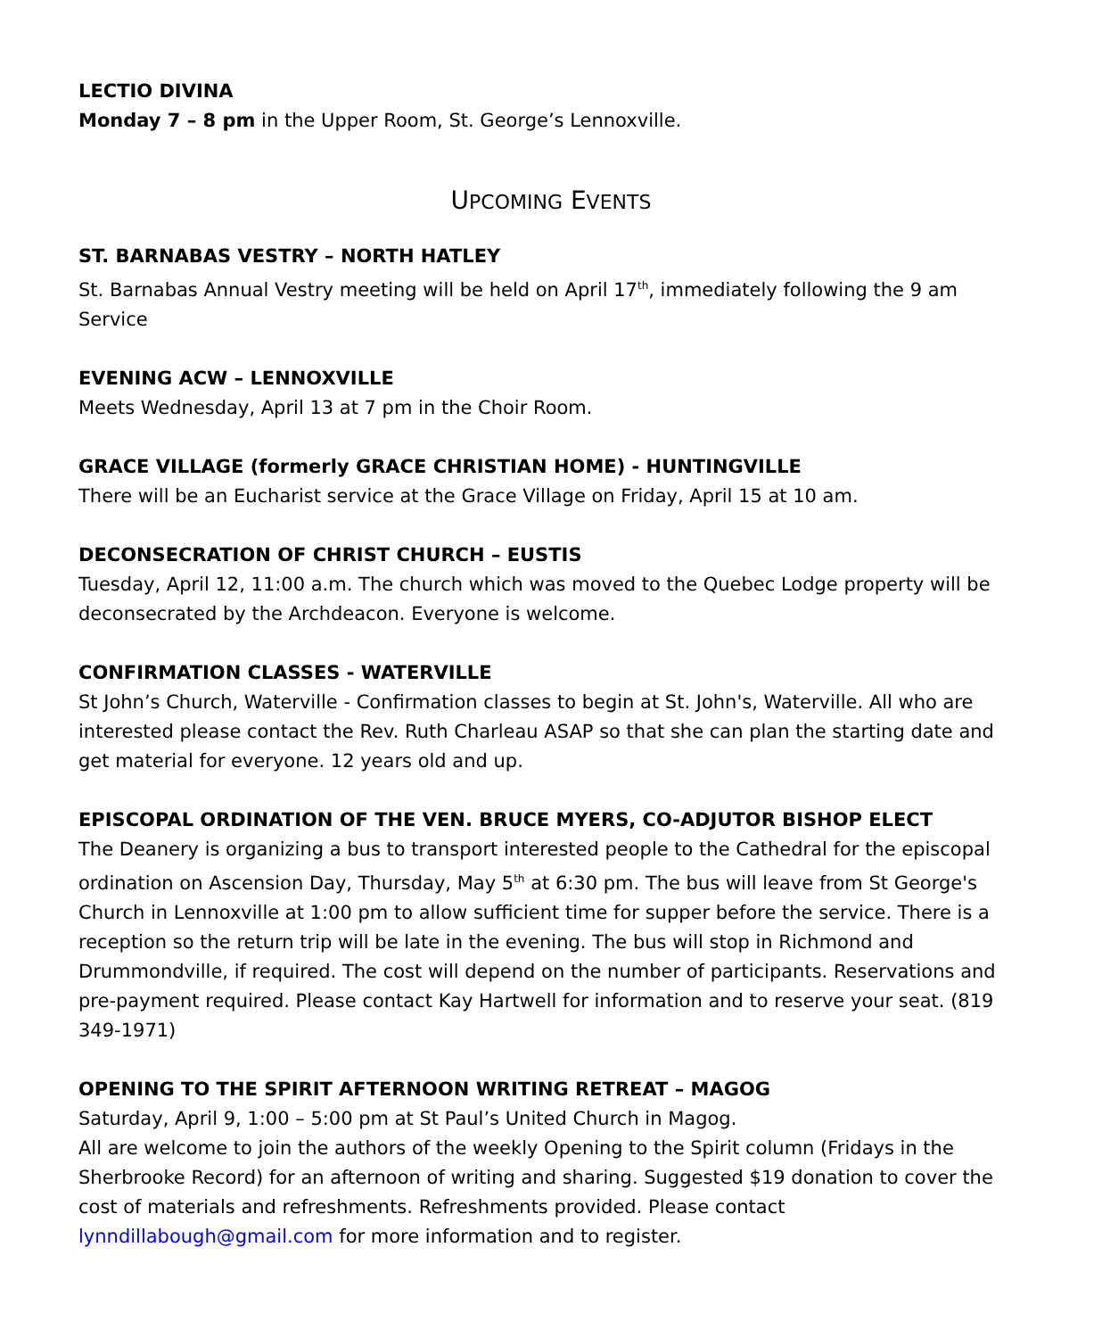LECTIO DIVINA
Monday 7 – 8 pm in the Upper Room, St. George’s Lennoxville.
UPCOMING EVENTS
ST. BARNABAS VESTRY – NORTH HATLEY
St. Barnabas Annual Vestry meeting will be held on April 17<sup>th</sup>, immediately following the 9 am Service
EVENING ACW – LENNOXVILLE
Meets Wednesday, April 13 at 7 pm in the Choir Room.
GRACE VILLAGE (formerly GRACE CHRISTIAN HOME) - HUNTINGVILLE
There will be an Eucharist service at the Grace Village on Friday, April 15 at 10 am.
DECONSECRATION OF CHRIST CHURCH – EUSTIS
Tuesday, April 12, 11:00 a.m. The church which was moved to the Quebec Lodge property will be deconsecrated by the Archdeacon. Everyone is welcome.
CONFIRMATION CLASSES - WATERVILLE
St John’s Church, Waterville - Confirmation classes to begin at St. John's, Waterville. All who are interested please contact the Rev. Ruth Charleau ASAP so that she can plan the starting date and get material for everyone. 12 years old and up.
EPISCOPAL ORDINATION OF THE VEN. BRUCE MYERS, CO-ADJUTOR BISHOP ELECT
The Deanery is organizing a bus to transport interested people to the Cathedral for the episcopal ordination on Ascension Day, Thursday, May 5<sup>th</sup> at 6:30 pm. The bus will leave from St George's Church in Lennoxville at 1:00 pm to allow sufficient time for supper before the service. There is a reception so the return trip will be late in the evening. The bus will stop in Richmond and Drummondville, if required. The cost will depend on the number of participants. Reservations and pre-payment required. Please contact Kay Hartwell for information and to reserve your seat. (819 349-1971)
OPENING TO THE SPIRIT AFTERNOON WRITING RETREAT – MAGOG
Saturday, April 9, 1:00 – 5:00 pm at St Paul’s United Church in Magog.
All are welcome to join the authors of the weekly Opening to the Spirit column (Fridays in the Sherbrooke Record) for an afternoon of writing and sharing. Suggested $19 donation to cover the cost of materials and refreshments. Refreshments provided. Please contact lynndillabough@gmail.com for more information and to register.